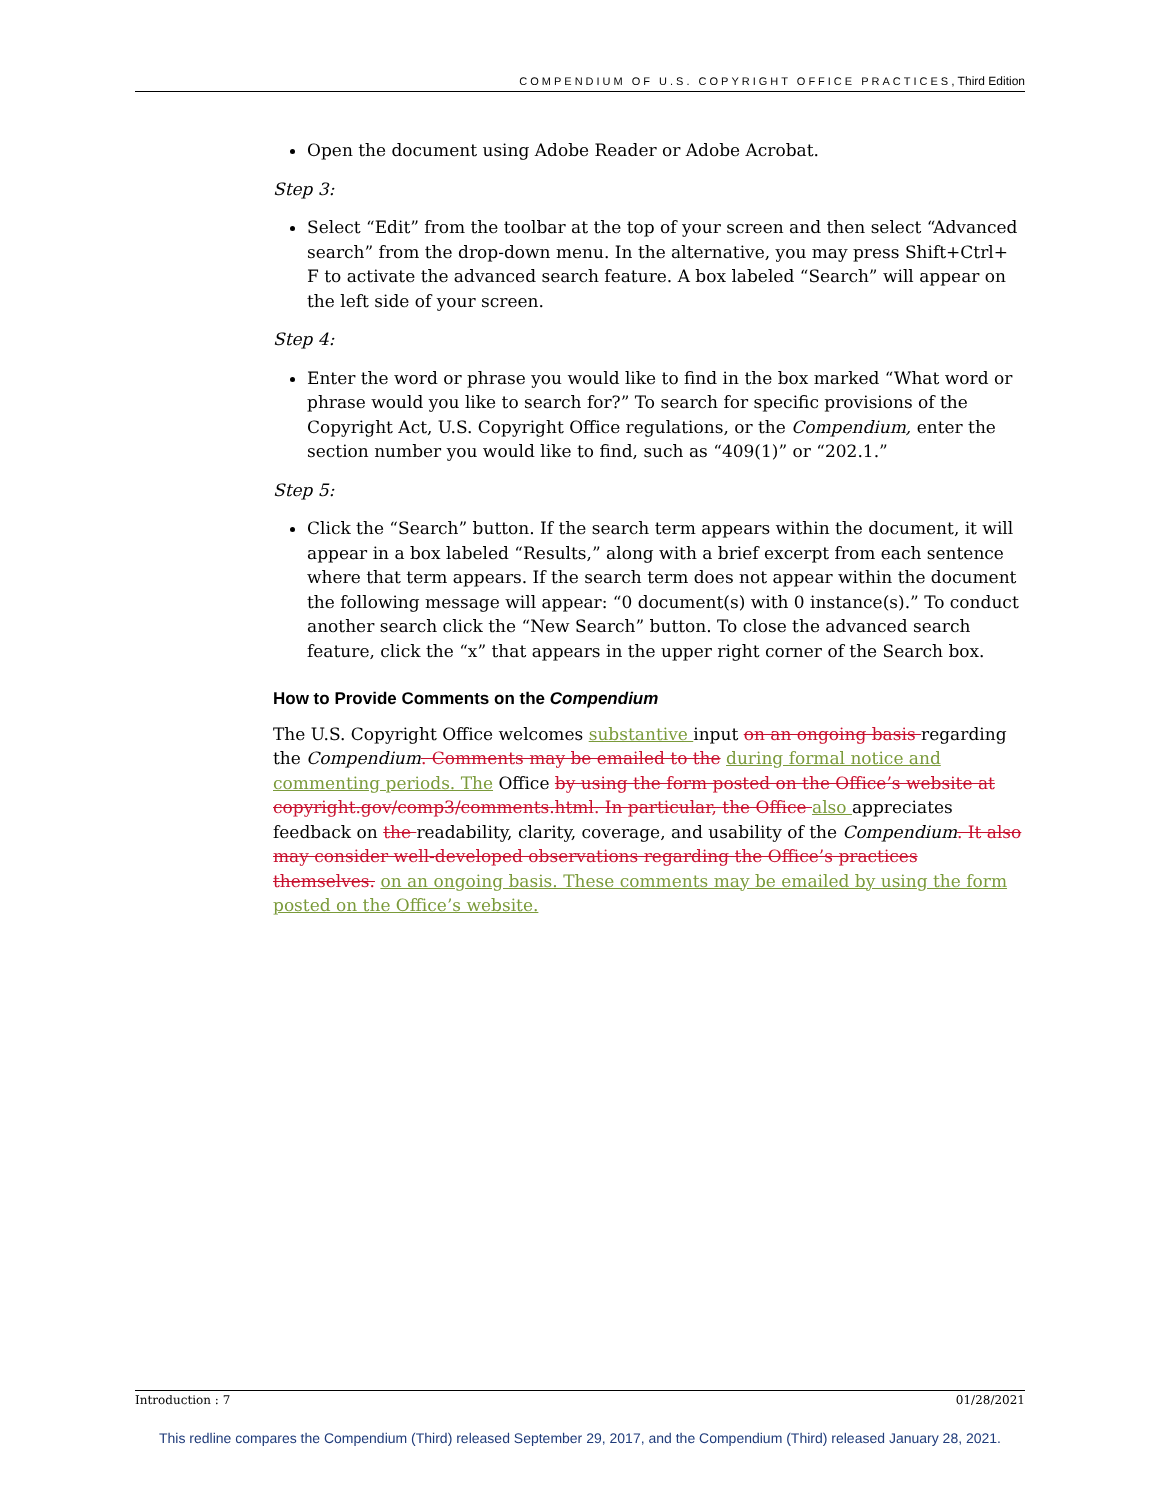COMPENDIUM OF U.S. COPYRIGHT OFFICE PRACTICES, Third Edition
Open the document using Adobe Reader or Adobe Acrobat.
Step 3:
Select “Edit” from the toolbar at the top of your screen and then select “Advanced search” from the drop-down menu. In the alternative, you may press Shift+Ctrl+ F to activate the advanced search feature. A box labeled “Search” will appear on the left side of your screen.
Step 4:
Enter the word or phrase you would like to find in the box marked “What word or phrase would you like to search for?” To search for specific provisions of the Copyright Act, U.S. Copyright Office regulations, or the Compendium, enter the section number you would like to find, such as “409(1)” or “202.1.”
Step 5:
Click the “Search” button. If the search term appears within the document, it will appear in a box labeled “Results,” along with a brief excerpt from each sentence where that term appears. If the search term does not appear within the document the following message will appear: “0 document(s) with 0 instance(s).” To conduct another search click the “New Search” button. To close the advanced search feature, click the “x” that appears in the upper right corner of the Search box.
How to Provide Comments on the Compendium
The U.S. Copyright Office welcomes substantive input on an ongoing basis regarding the Compendium. Comments may be emailed to the during formal notice and commenting periods. The Office by using the form posted on the Office’s website at copyright.gov/comp3/comments.html. In particular, the Office also appreciates feedback on the readability, clarity, coverage, and usability of the Compendium. It also may consider well-developed observations regarding the Office’s practices themselves. on an ongoing basis. These comments may be emailed by using the form posted on the Office’s website.
Introduction : 7 01/28/2021
This redline compares the Compendium (Third) released September 29, 2017, and the Compendium (Third) released January 28, 2021.